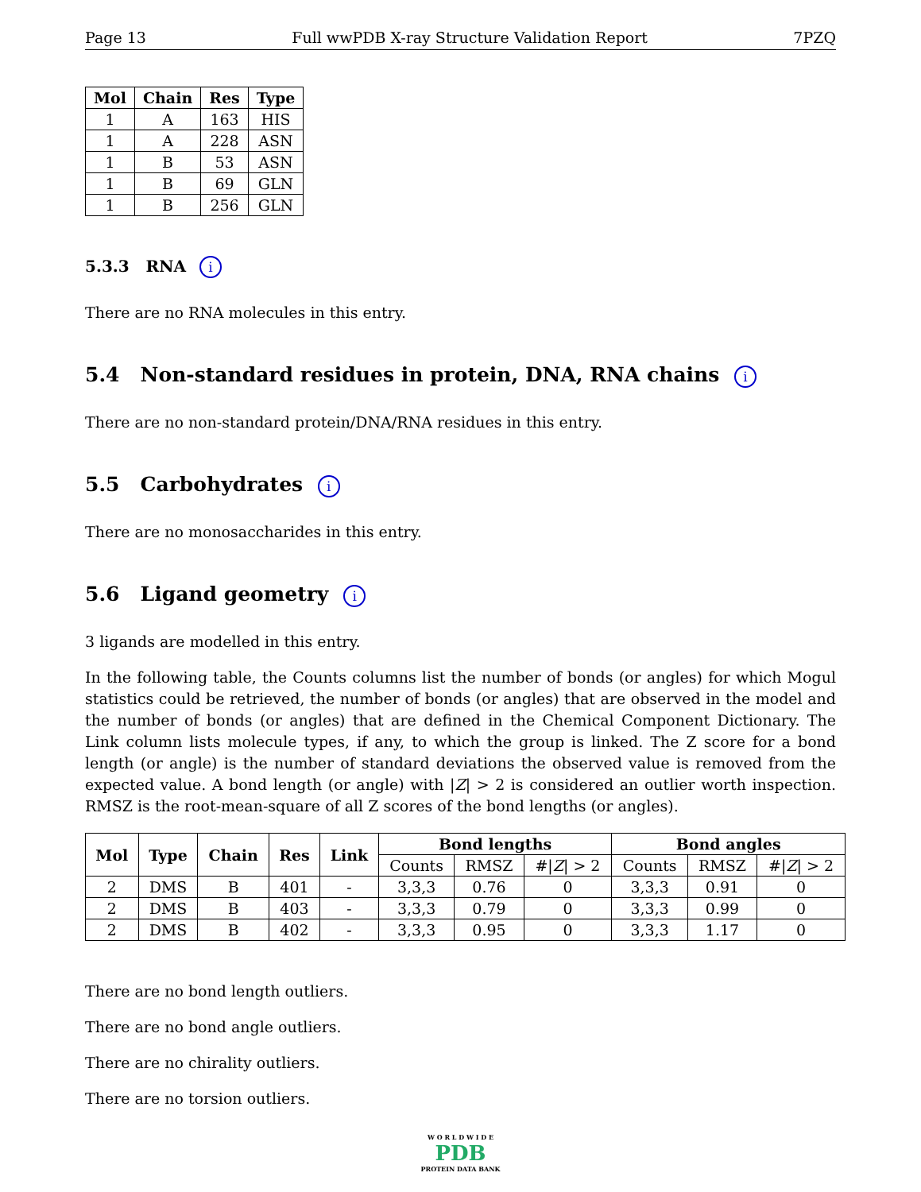Page 13 Full wwPDB X-ray Structure Validation Report 7PZQ
| Mol | Chain | Res | Type |
| --- | --- | --- | --- |
| 1 | A | 163 | HIS |
| 1 | A | 228 | ASN |
| 1 | B | 53 | ASN |
| 1 | B | 69 | GLN |
| 1 | B | 256 | GLN |
5.3.3 RNA i
There are no RNA molecules in this entry.
5.4 Non-standard residues in protein, DNA, RNA chains i
There are no non-standard protein/DNA/RNA residues in this entry.
5.5 Carbohydrates i
There are no monosaccharides in this entry.
5.6 Ligand geometry i
3 ligands are modelled in this entry.
In the following table, the Counts columns list the number of bonds (or angles) for which Mogul statistics could be retrieved, the number of bonds (or angles) that are observed in the model and the number of bonds (or angles) that are defined in the Chemical Component Dictionary. The Link column lists molecule types, if any, to which the group is linked. The Z score for a bond length (or angle) is the number of standard deviations the observed value is removed from the expected value. A bond length (or angle) with |Z| > 2 is considered an outlier worth inspection. RMSZ is the root-mean-square of all Z scores of the bond lengths (or angles).
| Mol | Type | Chain | Res | Link | Bond lengths | | | Bond angles | | |
| --- | --- | --- | --- | --- | --- | --- | --- | --- | --- | --- |
| | | | | | Counts | RMSZ | #/ Z / > 2 | Counts | RMSZ | #/ Z / > 2 |
| 2 | DMS | B | 401 | - | 3,3,3 | 0.76 | 0 | 3,3,3 | 0.91 | 0 |
| 2 | DMS | B | 403 | - | 3,3,3 | 0.79 | 0 | 3,3,3 | 0.99 | 0 |
| 2 | DMS | B | 402 | - | 3,3,3 | 0.95 | 0 | 3,3,3 | 1.17 | 0 |
There are no bond length outliers.
There are no bond angle outliers.
There are no chirality outliers.
There are no torsion outliers.
W O R L D W I D E
PDB
PROTEIN DATA BANK